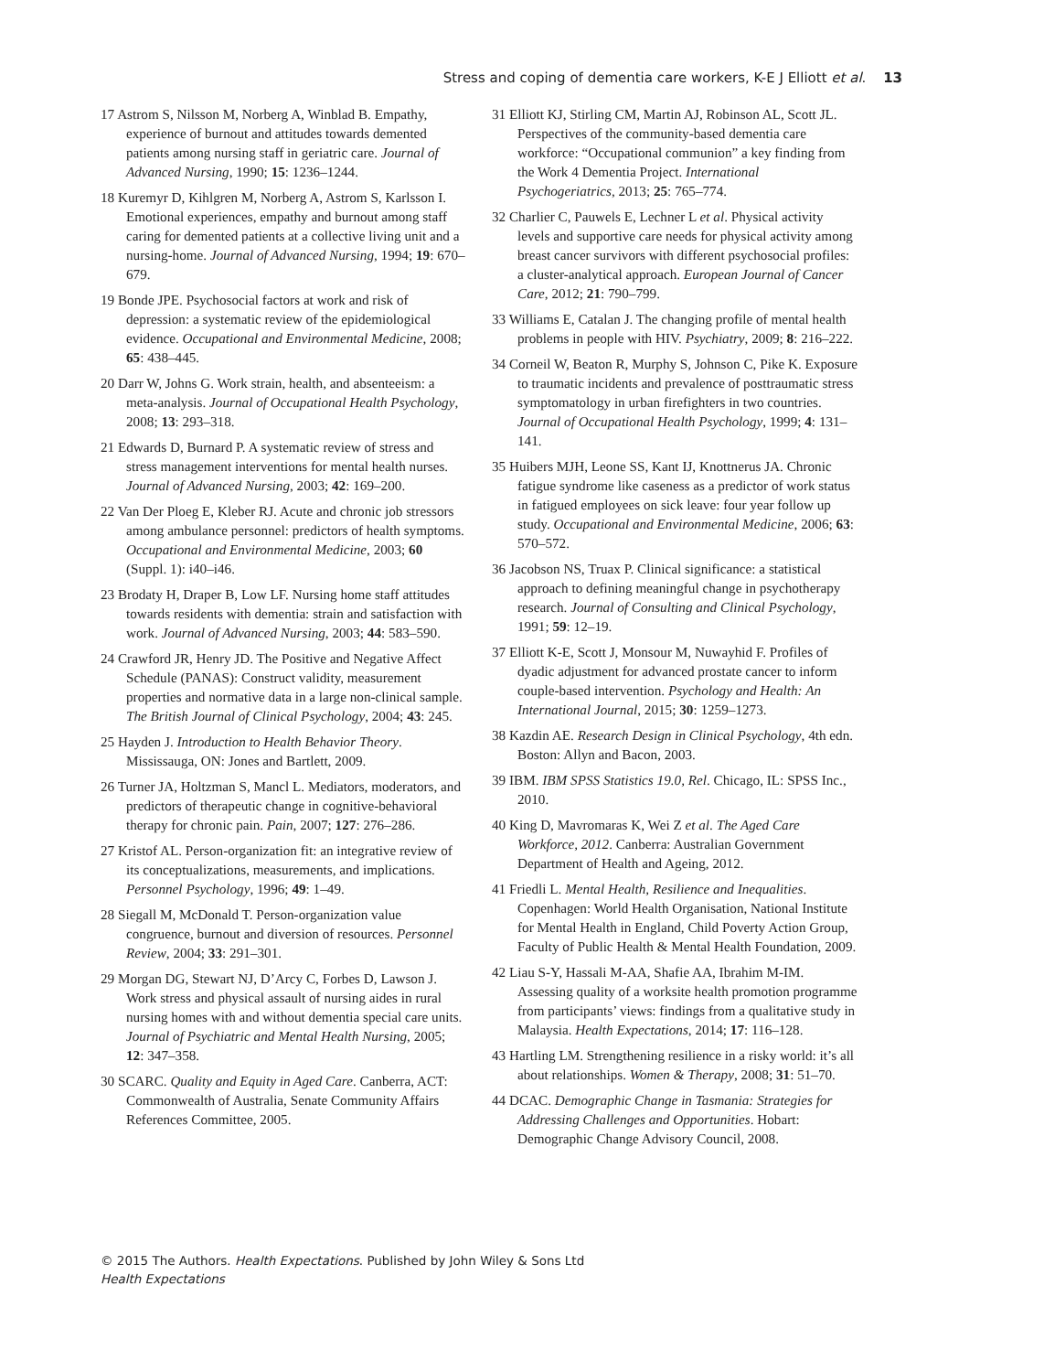Stress and coping of dementia care workers, K-E J Elliott et al. 13
17 Astrom S, Nilsson M, Norberg A, Winblad B. Empathy, experience of burnout and attitudes towards demented patients among nursing staff in geriatric care. Journal of Advanced Nursing, 1990; 15: 1236–1244.
18 Kuremyr D, Kihlgren M, Norberg A, Astrom S, Karlsson I. Emotional experiences, empathy and burnout among staff caring for demented patients at a collective living unit and a nursing-home. Journal of Advanced Nursing, 1994; 19: 670–679.
19 Bonde JPE. Psychosocial factors at work and risk of depression: a systematic review of the epidemiological evidence. Occupational and Environmental Medicine, 2008; 65: 438–445.
20 Darr W, Johns G. Work strain, health, and absenteeism: a meta-analysis. Journal of Occupational Health Psychology, 2008; 13: 293–318.
21 Edwards D, Burnard P. A systematic review of stress and stress management interventions for mental health nurses. Journal of Advanced Nursing, 2003; 42: 169–200.
22 Van Der Ploeg E, Kleber RJ. Acute and chronic job stressors among ambulance personnel: predictors of health symptoms. Occupational and Environmental Medicine, 2003; 60 (Suppl. 1): i40–i46.
23 Brodaty H, Draper B, Low LF. Nursing home staff attitudes towards residents with dementia: strain and satisfaction with work. Journal of Advanced Nursing, 2003; 44: 583–590.
24 Crawford JR, Henry JD. The Positive and Negative Affect Schedule (PANAS): Construct validity, measurement properties and normative data in a large non-clinical sample. The British Journal of Clinical Psychology, 2004; 43: 245.
25 Hayden J. Introduction to Health Behavior Theory. Mississauga, ON: Jones and Bartlett, 2009.
26 Turner JA, Holtzman S, Mancl L. Mediators, moderators, and predictors of therapeutic change in cognitive-behavioral therapy for chronic pain. Pain, 2007; 127: 276–286.
27 Kristof AL. Person-organization fit: an integrative review of its conceptualizations, measurements, and implications. Personnel Psychology, 1996; 49: 1–49.
28 Siegall M, McDonald T. Person-organization value congruence, burnout and diversion of resources. Personnel Review, 2004; 33: 291–301.
29 Morgan DG, Stewart NJ, D’Arcy C, Forbes D, Lawson J. Work stress and physical assault of nursing aides in rural nursing homes with and without dementia special care units. Journal of Psychiatric and Mental Health Nursing, 2005; 12: 347–358.
30 SCARC. Quality and Equity in Aged Care. Canberra, ACT: Commonwealth of Australia, Senate Community Affairs References Committee, 2005.
31 Elliott KJ, Stirling CM, Martin AJ, Robinson AL, Scott JL. Perspectives of the community-based dementia care workforce: “Occupational communion” a key finding from the Work 4 Dementia Project. International Psychogeriatrics, 2013; 25: 765–774.
32 Charlier C, Pauwels E, Lechner L et al. Physical activity levels and supportive care needs for physical activity among breast cancer survivors with different psychosocial profiles: a cluster-analytical approach. European Journal of Cancer Care, 2012; 21: 790–799.
33 Williams E, Catalan J. The changing profile of mental health problems in people with HIV. Psychiatry, 2009; 8: 216–222.
34 Corneil W, Beaton R, Murphy S, Johnson C, Pike K. Exposure to traumatic incidents and prevalence of posttraumatic stress symptomatology in urban firefighters in two countries. Journal of Occupational Health Psychology, 1999; 4: 131–141.
35 Huibers MJH, Leone SS, Kant IJ, Knottnerus JA. Chronic fatigue syndrome like caseness as a predictor of work status in fatigued employees on sick leave: four year follow up study. Occupational and Environmental Medicine, 2006; 63: 570–572.
36 Jacobson NS, Truax P. Clinical significance: a statistical approach to defining meaningful change in psychotherapy research. Journal of Consulting and Clinical Psychology, 1991; 59: 12–19.
37 Elliott K-E, Scott J, Monsour M, Nuwayhid F. Profiles of dyadic adjustment for advanced prostate cancer to inform couple-based intervention. Psychology and Health: An International Journal, 2015; 30: 1259–1273.
38 Kazdin AE. Research Design in Clinical Psychology, 4th edn. Boston: Allyn and Bacon, 2003.
39 IBM. IBM SPSS Statistics 19.0, Rel. Chicago, IL: SPSS Inc., 2010.
40 King D, Mavromaras K, Wei Z et al. The Aged Care Workforce, 2012. Canberra: Australian Government Department of Health and Ageing, 2012.
41 Friedli L. Mental Health, Resilience and Inequalities. Copenhagen: World Health Organisation, National Institute for Mental Health in England, Child Poverty Action Group, Faculty of Public Health & Mental Health Foundation, 2009.
42 Liau S-Y, Hassali M-AA, Shafie AA, Ibrahim M-IM. Assessing quality of a worksite health promotion programme from participants’ views: findings from a qualitative study in Malaysia. Health Expectations, 2014; 17: 116–128.
43 Hartling LM. Strengthening resilience in a risky world: it’s all about relationships. Women & Therapy, 2008; 31: 51–70.
44 DCAC. Demographic Change in Tasmania: Strategies for Addressing Challenges and Opportunities. Hobart: Demographic Change Advisory Council, 2008.
© 2015 The Authors. Health Expectations. Published by John Wiley & Sons Ltd
Health Expectations